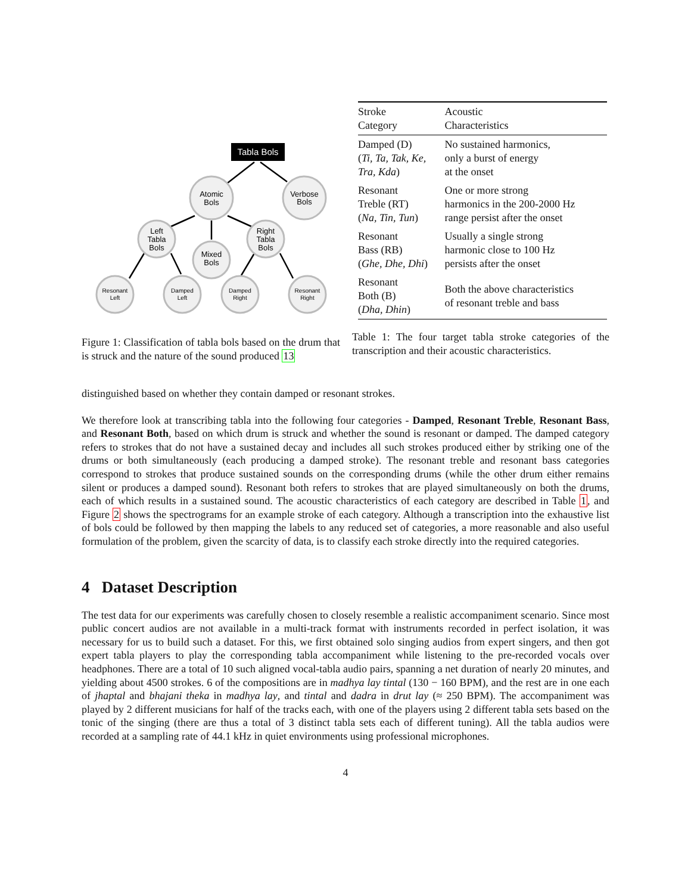Tabla Bols
Atomic
Bols
Verbose
Bols
Left
Tabla
Bols
Right
Tabla
Bols
Mixed
Bols
Resonant
Left
Damped
Left
Damped
Right
Resonant
Right
Figure 1: Classification of tabla bols based on the drum that is struck and the nature of the sound produced 13
| Stroke Category | Acoustic Characteristics |
| --- | --- |
| Damped (D) ( Ti, Ta, Tak, Ke, Tra, Kda ) | No sustained harmonics, only a burst of energy at the onset |
| Resonant Treble (RT) ( Na, Tin, Tun ) | One or more strong harmonics in the 200-2000 Hz range persist after the onset |
| Resonant Bass (RB) ( Ghe, Dhe, Dhi ) | Usually a single strong harmonic close to 100 Hz persists after the onset |
| Resonant Both (B) ( Dha, Dhin ) | Both the above characteristics of resonant treble and bass |
Table 1: The four target tabla stroke categories of the transcription and their acoustic characteristics.
distinguished based on whether they contain damped or resonant strokes.
We therefore look at transcribing tabla into the following four categories - Damped, Resonant Treble, Resonant Bass, and Resonant Both, based on which drum is struck and whether the sound is resonant or damped. The damped category refers to strokes that do not have a sustained decay and includes all such strokes produced either by striking one of the drums or both simultaneously (each producing a damped stroke). The resonant treble and resonant bass categories correspond to strokes that produce sustained sounds on the corresponding drums (while the other drum either remains silent or produces a damped sound). Resonant both refers to strokes that are played simultaneously on both the drums, each of which results in a sustained sound. The acoustic characteristics of each category are described in Table 1, and Figure 2 shows the spectrograms for an example stroke of each category. Although a transcription into the exhaustive list of bols could be followed by then mapping the labels to any reduced set of categories, a more reasonable and also useful formulation of the problem, given the scarcity of data, is to classify each stroke directly into the required categories.
4 Dataset Description
The test data for our experiments was carefully chosen to closely resemble a realistic accompaniment scenario. Since most public concert audios are not available in a multi-track format with instruments recorded in perfect isolation, it was necessary for us to build such a dataset. For this, we first obtained solo singing audios from expert singers, and then got expert tabla players to play the corresponding tabla accompaniment while listening to the pre-recorded vocals over headphones. There are a total of 10 such aligned vocal-tabla audio pairs, spanning a net duration of nearly 20 minutes, and yielding about 4500 strokes. 6 of the compositions are in madhya lay tintal (130 − 160 BPM), and the rest are in one each of jhaptal and bhajani theka in madhya lay, and tintal and dadra in drut lay (≈ 250 BPM). The accompaniment was played by 2 different musicians for half of the tracks each, with one of the players using 2 different tabla sets based on the tonic of the singing (there are thus a total of 3 distinct tabla sets each of different tuning). All the tabla audios were recorded at a sampling rate of 44.1 kHz in quiet environments using professional microphones.
4